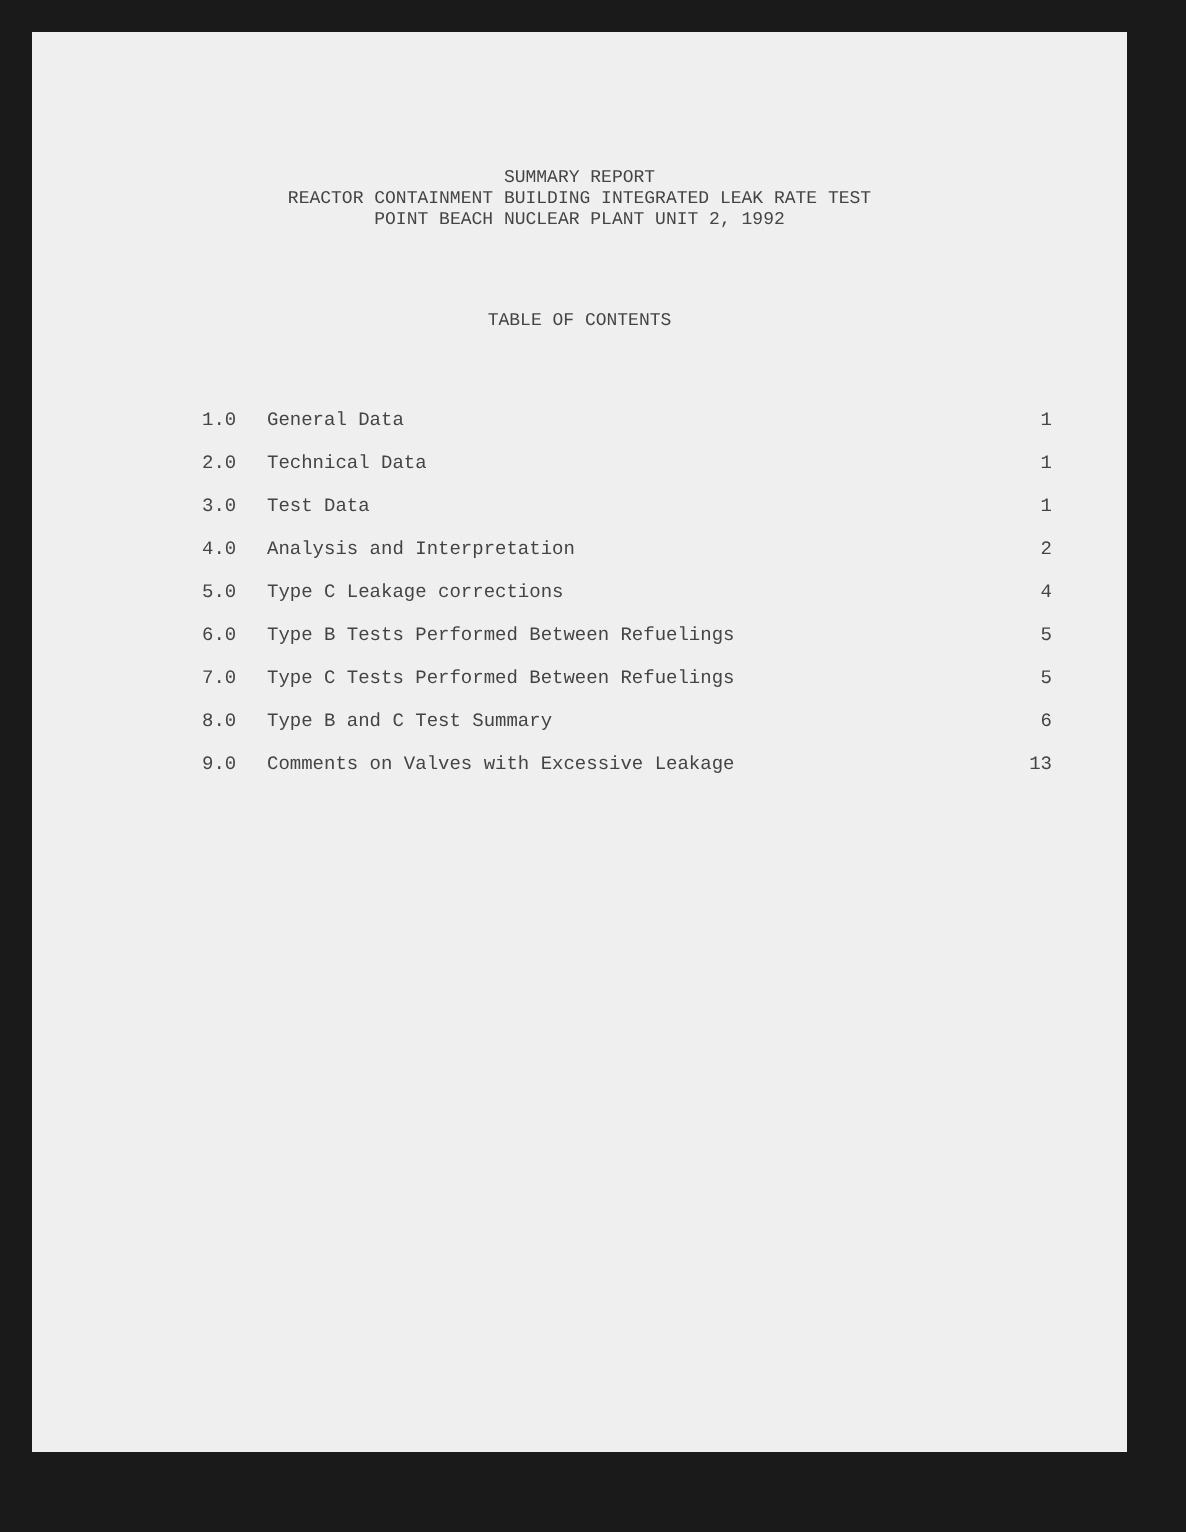SUMMARY REPORT
REACTOR CONTAINMENT BUILDING INTEGRATED LEAK RATE TEST
POINT BEACH NUCLEAR PLANT UNIT 2, 1992
TABLE OF CONTENTS
| 1.0 | General Data | 1 |
| 2.0 | Technical Data | 1 |
| 3.0 | Test Data | 1 |
| 4.0 | Analysis and Interpretation | 2 |
| 5.0 | Type C Leakage corrections | 4 |
| 6.0 | Type B Tests Performed Between Refuelings | 5 |
| 7.0 | Type C Tests Performed Between Refuelings | 5 |
| 8.0 | Type B and C Test Summary | 6 |
| 9.0 | Comments on Valves with Excessive Leakage | 13 |